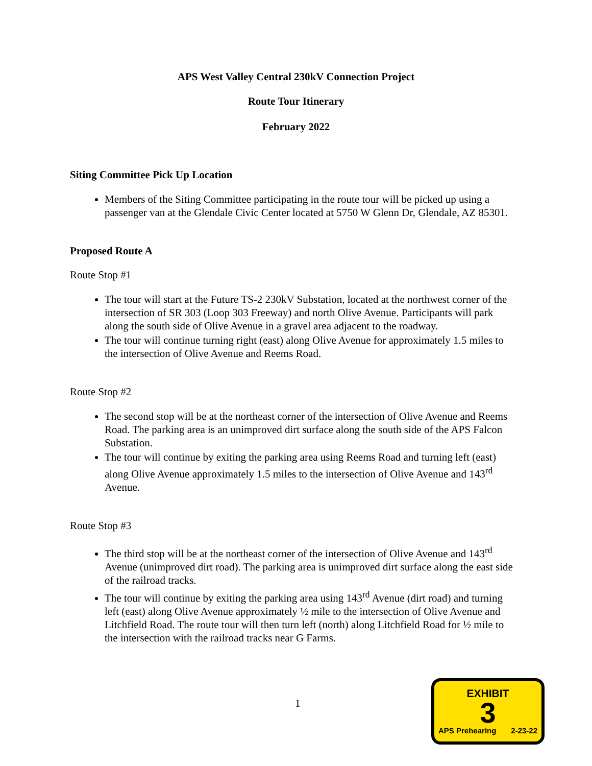APS West Valley Central 230kV Connection Project
Route Tour Itinerary
February 2022
Siting Committee Pick Up Location
Members of the Siting Committee participating in the route tour will be picked up using a passenger van at the Glendale Civic Center located at 5750 W Glenn Dr, Glendale, AZ 85301.
Proposed Route A
Route Stop #1
The tour will start at the Future TS-2 230kV Substation, located at the northwest corner of the intersection of SR 303 (Loop 303 Freeway) and north Olive Avenue. Participants will park along the south side of Olive Avenue in a gravel area adjacent to the roadway.
The tour will continue turning right (east) along Olive Avenue for approximately 1.5 miles to the intersection of Olive Avenue and Reems Road.
Route Stop #2
The second stop will be at the northeast corner of the intersection of Olive Avenue and Reems Road. The parking area is an unimproved dirt surface along the south side of the APS Falcon Substation.
The tour will continue by exiting the parking area using Reems Road and turning left (east) along Olive Avenue approximately 1.5 miles to the intersection of Olive Avenue and 143<sup>rd</sup> Avenue.
Route Stop #3
The third stop will be at the northeast corner of the intersection of Olive Avenue and 143<sup>rd</sup> Avenue (unimproved dirt road). The parking area is unimproved dirt surface along the east side of the railroad tracks.
The tour will continue by exiting the parking area using 143<sup>rd</sup> Avenue (dirt road) and turning left (east) along Olive Avenue approximately ½ mile to the intersection of Olive Avenue and Litchfield Road. The route tour will then turn left (north) along Litchfield Road for ½ mile to the intersection with the railroad tracks near G Farms.
1
EXHIBIT
3
APS Prehearing 2-23-22